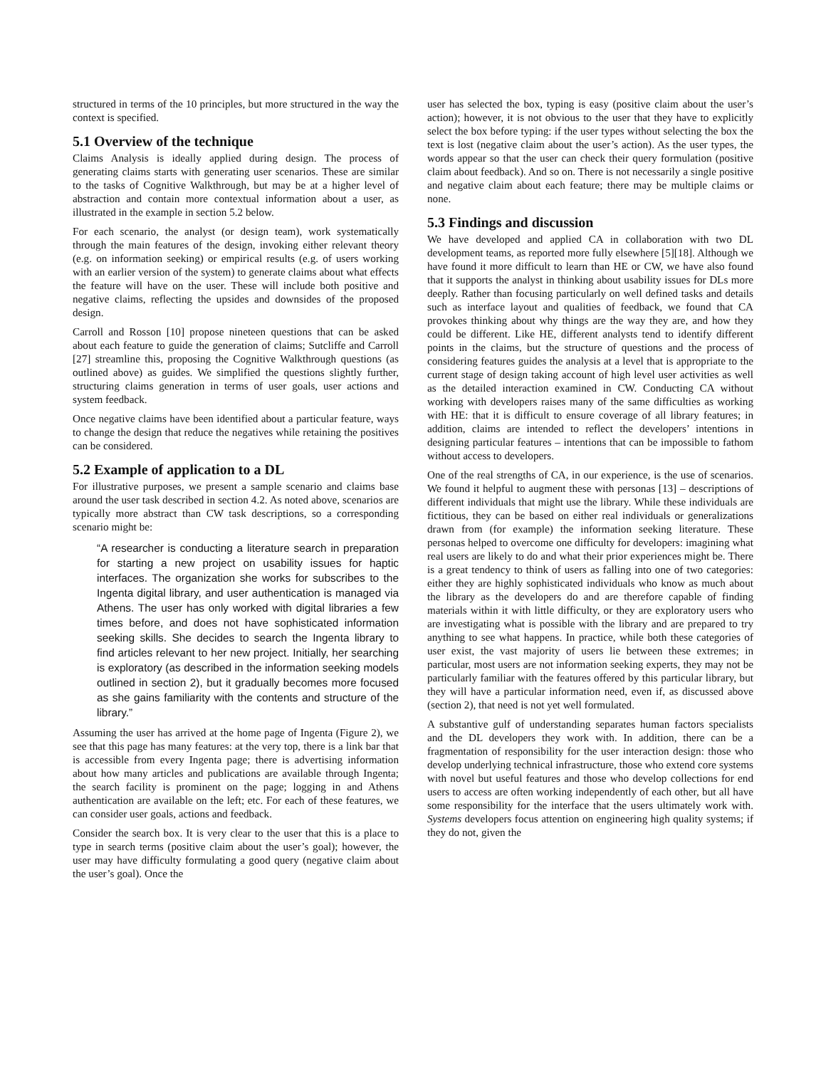structured in terms of the 10 principles, but more structured in the way the context is specified.
5.1 Overview of the technique
Claims Analysis is ideally applied during design. The process of generating claims starts with generating user scenarios. These are similar to the tasks of Cognitive Walkthrough, but may be at a higher level of abstraction and contain more contextual information about a user, as illustrated in the example in section 5.2 below.
For each scenario, the analyst (or design team), work systematically through the main features of the design, invoking either relevant theory (e.g. on information seeking) or empirical results (e.g. of users working with an earlier version of the system) to generate claims about what effects the feature will have on the user. These will include both positive and negative claims, reflecting the upsides and downsides of the proposed design.
Carroll and Rosson [10] propose nineteen questions that can be asked about each feature to guide the generation of claims; Sutcliffe and Carroll [27] streamline this, proposing the Cognitive Walkthrough questions (as outlined above) as guides. We simplified the questions slightly further, structuring claims generation in terms of user goals, user actions and system feedback.
Once negative claims have been identified about a particular feature, ways to change the design that reduce the negatives while retaining the positives can be considered.
5.2 Example of application to a DL
For illustrative purposes, we present a sample scenario and claims base around the user task described in section 4.2. As noted above, scenarios are typically more abstract than CW task descriptions, so a corresponding scenario might be:
“A researcher is conducting a literature search in preparation for starting a new project on usability issues for haptic interfaces. The organization she works for subscribes to the Ingenta digital library, and user authentication is managed via Athens. The user has only worked with digital libraries a few times before, and does not have sophisticated information seeking skills. She decides to search the Ingenta library to find articles relevant to her new project. Initially, her searching is exploratory (as described in the information seeking models outlined in section 2), but it gradually becomes more focused as she gains familiarity with the contents and structure of the library.”
Assuming the user has arrived at the home page of Ingenta (Figure 2), we see that this page has many features: at the very top, there is a link bar that is accessible from every Ingenta page; there is advertising information about how many articles and publications are available through Ingenta; the search facility is prominent on the page; logging in and Athens authentication are available on the left; etc. For each of these features, we can consider user goals, actions and feedback.
Consider the search box. It is very clear to the user that this is a place to type in search terms (positive claim about the user’s goal); however, the user may have difficulty formulating a good query (negative claim about the user’s goal). Once the
user has selected the box, typing is easy (positive claim about the user’s action); however, it is not obvious to the user that they have to explicitly select the box before typing: if the user types without selecting the box the text is lost (negative claim about the user’s action). As the user types, the words appear so that the user can check their query formulation (positive claim about feedback). And so on. There is not necessarily a single positive and negative claim about each feature; there may be multiple claims or none.
5.3 Findings and discussion
We have developed and applied CA in collaboration with two DL development teams, as reported more fully elsewhere [5][18]. Although we have found it more difficult to learn than HE or CW, we have also found that it supports the analyst in thinking about usability issues for DLs more deeply. Rather than focusing particularly on well defined tasks and details such as interface layout and qualities of feedback, we found that CA provokes thinking about why things are the way they are, and how they could be different. Like HE, different analysts tend to identify different points in the claims, but the structure of questions and the process of considering features guides the analysis at a level that is appropriate to the current stage of design taking account of high level user activities as well as the detailed interaction examined in CW. Conducting CA without working with developers raises many of the same difficulties as working with HE: that it is difficult to ensure coverage of all library features; in addition, claims are intended to reflect the developers’ intentions in designing particular features – intentions that can be impossible to fathom without access to developers.
One of the real strengths of CA, in our experience, is the use of scenarios. We found it helpful to augment these with personas [13] – descriptions of different individuals that might use the library. While these individuals are fictitious, they can be based on either real individuals or generalizations drawn from (for example) the information seeking literature. These personas helped to overcome one difficulty for developers: imagining what real users are likely to do and what their prior experiences might be. There is a great tendency to think of users as falling into one of two categories: either they are highly sophisticated individuals who know as much about the library as the developers do and are therefore capable of finding materials within it with little difficulty, or they are exploratory users who are investigating what is possible with the library and are prepared to try anything to see what happens. In practice, while both these categories of user exist, the vast majority of users lie between these extremes; in particular, most users are not information seeking experts, they may not be particularly familiar with the features offered by this particular library, but they will have a particular information need, even if, as discussed above (section 2), that need is not yet well formulated.
A substantive gulf of understanding separates human factors specialists and the DL developers they work with. In addition, there can be a fragmentation of responsibility for the user interaction design: those who develop underlying technical infrastructure, those who extend core systems with novel but useful features and those who develop collections for end users to access are often working independently of each other, but all have some responsibility for the interface that the users ultimately work with. Systems developers focus attention on engineering high quality systems; if they do not, given the